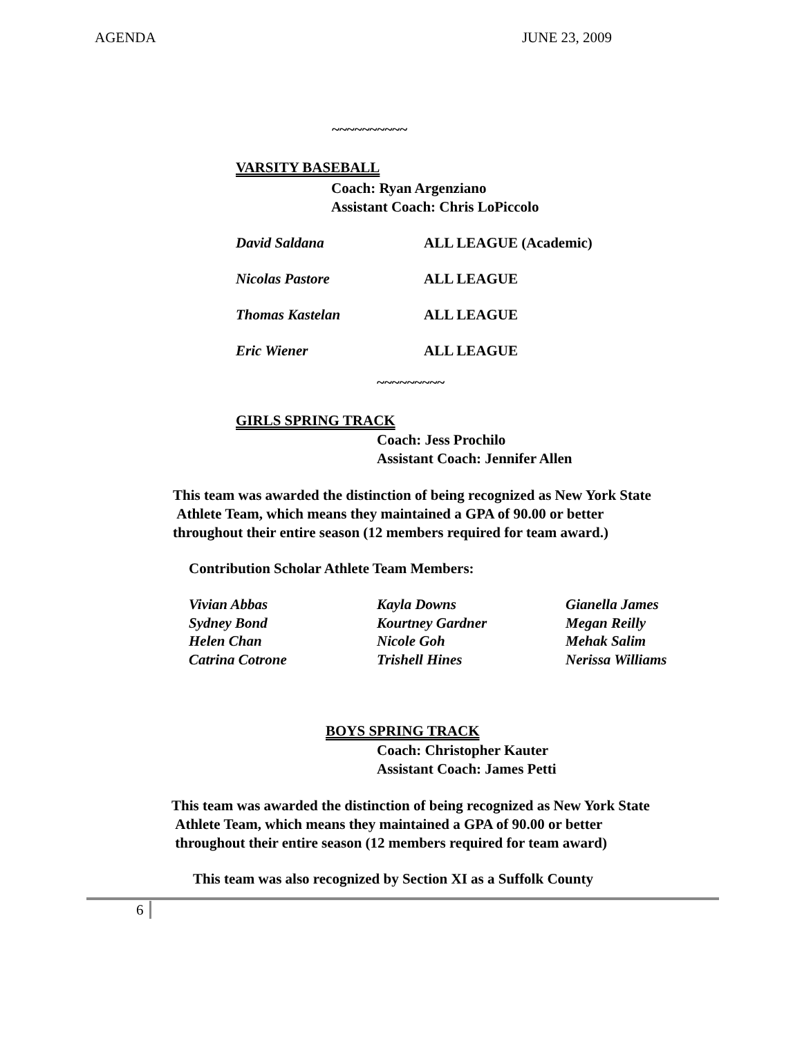AGENDA JUNE 23, 2009
~~~~~~~~~~
VARSITY BASEBALL
Coach: Ryan Argenziano
Assistant Coach: Chris LoPiccolo
David Saldana ALL LEAGUE (Academic)
Nicolas Pastore ALL LEAGUE
Thomas Kastelan ALL LEAGUE
Eric Wiener ALL LEAGUE
~~~~~~~~~
GIRLS SPRING TRACK
Coach: Jess Prochilo
Assistant Coach: Jennifer Allen
This team was awarded the distinction of being recognized as New York State
Athlete Team, which means they maintained a GPA of 90.00 or better
throughout their entire season (12 members required for team award.)
Contribution Scholar Athlete Team Members:
Vivian Abbas Kayla Downs Gianella James Sydney Bond Kourtney Gardner Megan Reilly Helen Chan Nicole Goh Mehak Salim Catrina Cotrone Trishell Hines Nerissa Williams
BOYS SPRING TRACK
Coach: Christopher Kauter
Assistant Coach: James Petti
This team was awarded the distinction of being recognized as New York State
Athlete Team, which means they maintained a GPA of 90.00 or better
throughout their entire season (12 members required for team award)
This team was also recognized by Section XI as a Suffolk County
6